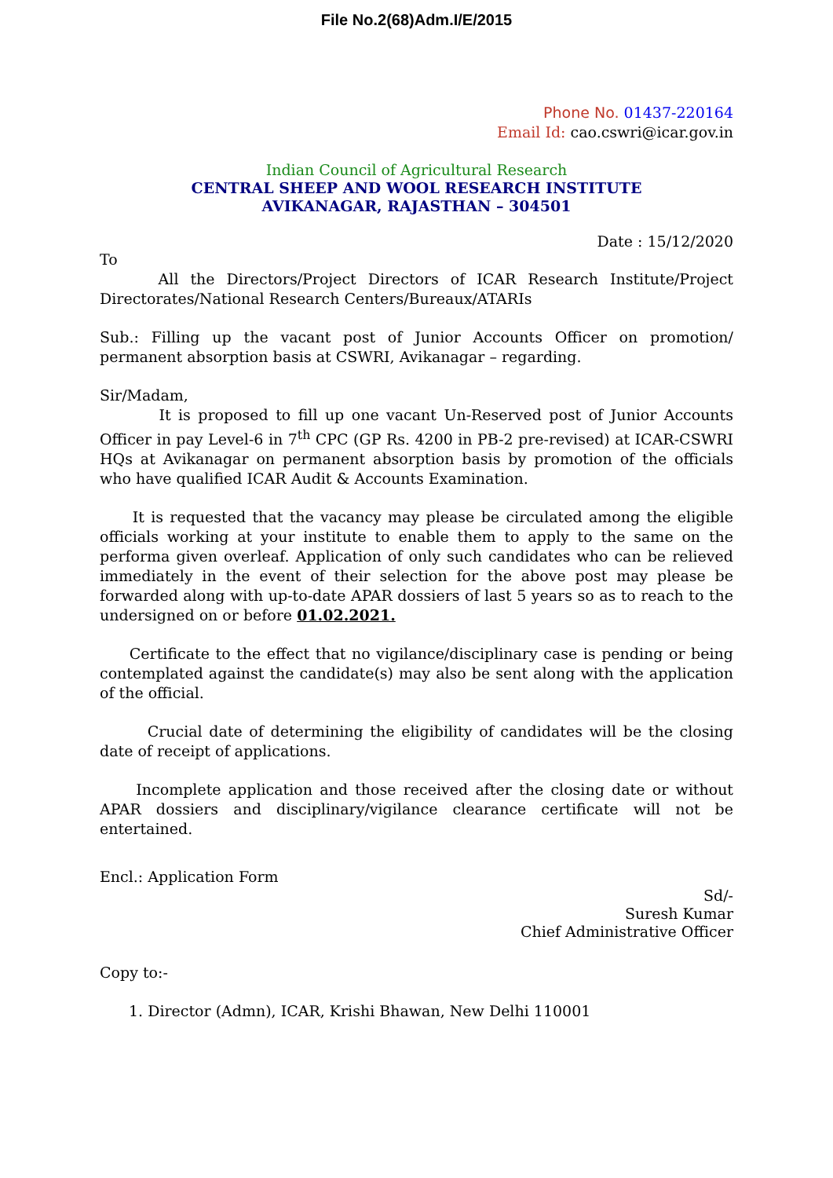File No.2(68)Adm.I/E/2015
Phone No. 01437-220164
Email Id: cao.cswri@icar.gov.in
Indian Council of Agricultural Research
CENTRAL SHEEP AND WOOL RESEARCH INSTITUTE
AVIKANAGAR, RAJASTHAN – 304501
Date : 15/12/2020
To
All the Directors/Project Directors of ICAR Research Institute/Project Directorates/National Research Centers/Bureaux/ATARIs
Sub.: Filling up the vacant post of Junior Accounts Officer on promotion/ permanent absorption basis at CSWRI, Avikanagar – regarding.
Sir/Madam,
It is proposed to fill up one vacant Un-Reserved post of Junior Accounts Officer in pay Level-6 in 7<sup>th</sup> CPC (GP Rs. 4200 in PB-2 pre-revised) at ICAR-CSWRI HQs at Avikanagar on permanent absorption basis by promotion of the officials who have qualified ICAR Audit & Accounts Examination.
It is requested that the vacancy may please be circulated among the eligible officials working at your institute to enable them to apply to the same on the performa given overleaf. Application of only such candidates who can be relieved immediately in the event of their selection for the above post may please be forwarded along with up-to-date APAR dossiers of last 5 years so as to reach to the undersigned on or before 01.02.2021.
Certificate to the effect that no vigilance/disciplinary case is pending or being contemplated against the candidate(s) may also be sent along with the application of the official.
Crucial date of determining the eligibility of candidates will be the closing date of receipt of applications.
Incomplete application and those received after the closing date or without APAR dossiers and disciplinary/vigilance clearance certificate will not be entertained.
Encl.: Application Form
Sd/-
Suresh Kumar
Chief Administrative Officer
Copy to:-
1. Director (Admn), ICAR, Krishi Bhawan, New Delhi 110001